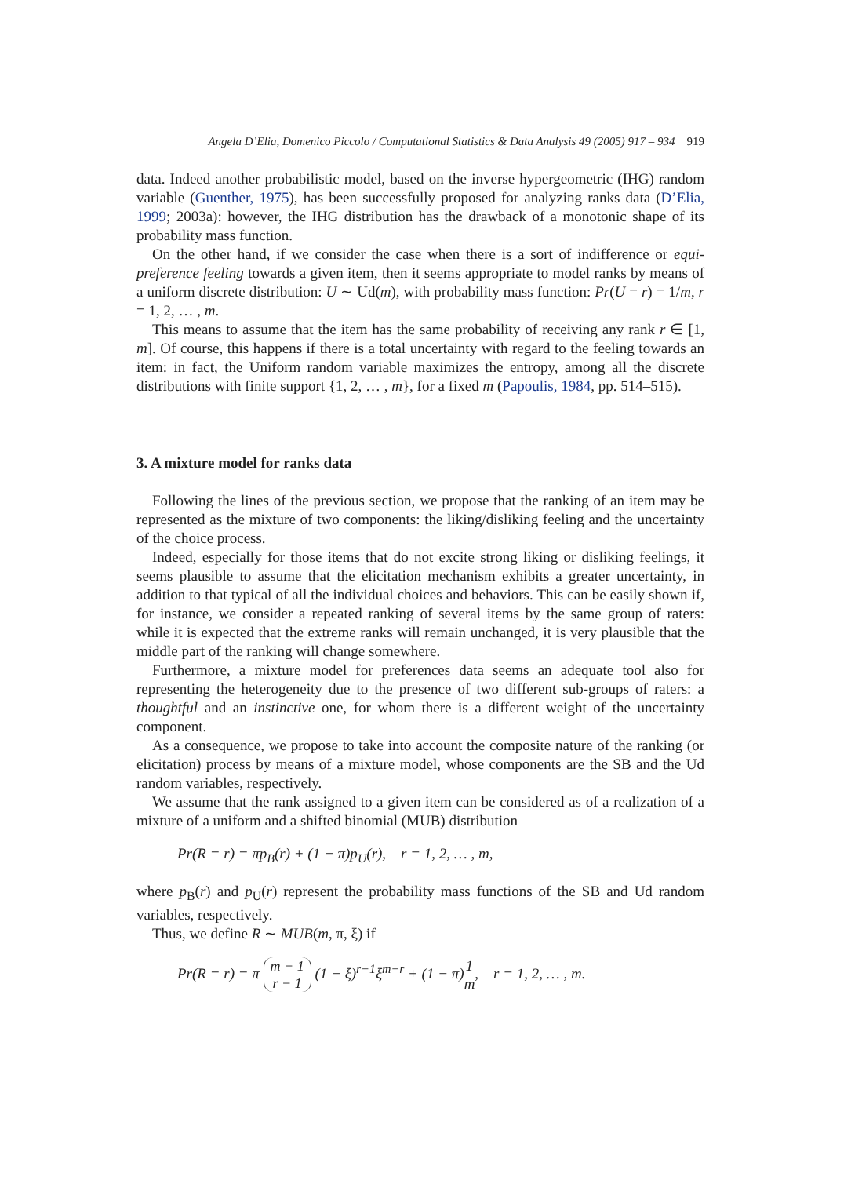Angela D’Elia, Domenico Piccolo / Computational Statistics & Data Analysis 49 (2005) 917 – 934 919
data. Indeed another probabilistic model, based on the inverse hypergeometric (IHG) random variable (Guenther, 1975), has been successfully proposed for analyzing ranks data (D’Elia, 1999; 2003a): however, the IHG distribution has the drawback of a monotonic shape of its probability mass function.
On the other hand, if we consider the case when there is a sort of indifference or equi-preference feeling towards a given item, then it seems appropriate to model ranks by means of a uniform discrete distribution: U ∼ Ud(m), with probability mass function: Pr(U = r) = 1/m, r = 1, 2, … , m.
This means to assume that the item has the same probability of receiving any rank r ∈ [1, m]. Of course, this happens if there is a total uncertainty with regard to the feeling towards an item: in fact, the Uniform random variable maximizes the entropy, among all the discrete distributions with finite support {1, 2, … , m}, for a fixed m (Papoulis, 1984, pp. 514–515).
3. A mixture model for ranks data
Following the lines of the previous section, we propose that the ranking of an item may be represented as the mixture of two components: the liking/disliking feeling and the uncertainty of the choice process.
Indeed, especially for those items that do not excite strong liking or disliking feelings, it seems plausible to assume that the elicitation mechanism exhibits a greater uncertainty, in addition to that typical of all the individual choices and behaviors. This can be easily shown if, for instance, we consider a repeated ranking of several items by the same group of raters: while it is expected that the extreme ranks will remain unchanged, it is very plausible that the middle part of the ranking will change somewhere.
Furthermore, a mixture model for preferences data seems an adequate tool also for representing the heterogeneity due to the presence of two different sub-groups of raters: a thoughtful and an instinctive one, for whom there is a different weight of the uncertainty component.
As a consequence, we propose to take into account the composite nature of the ranking (or elicitation) process by means of a mixture model, whose components are the SB and the Ud random variables, respectively.
We assume that the rank assigned to a given item can be considered as of a realization of a mixture of a uniform and a shifted binomial (MUB) distribution
Pr(R = r) = πp<sub>B</sub>(r) + (1 − π)p<sub>U</sub>(r), r = 1, 2, … , m,
where p<sub>B</sub>(r) and p<sub>U</sub>(r) represent the probability mass functions of the SB and Ud random variables, respectively.
Thus, we define R ∼ MUB(m, π, ξ) if
Pr(R = r) = π m − 1 r − 1 (1 − ξ)<sup>r−1</sup>ξ<sup>m−r</sup> + (1 − π)1 m, r = 1, 2, … , m.